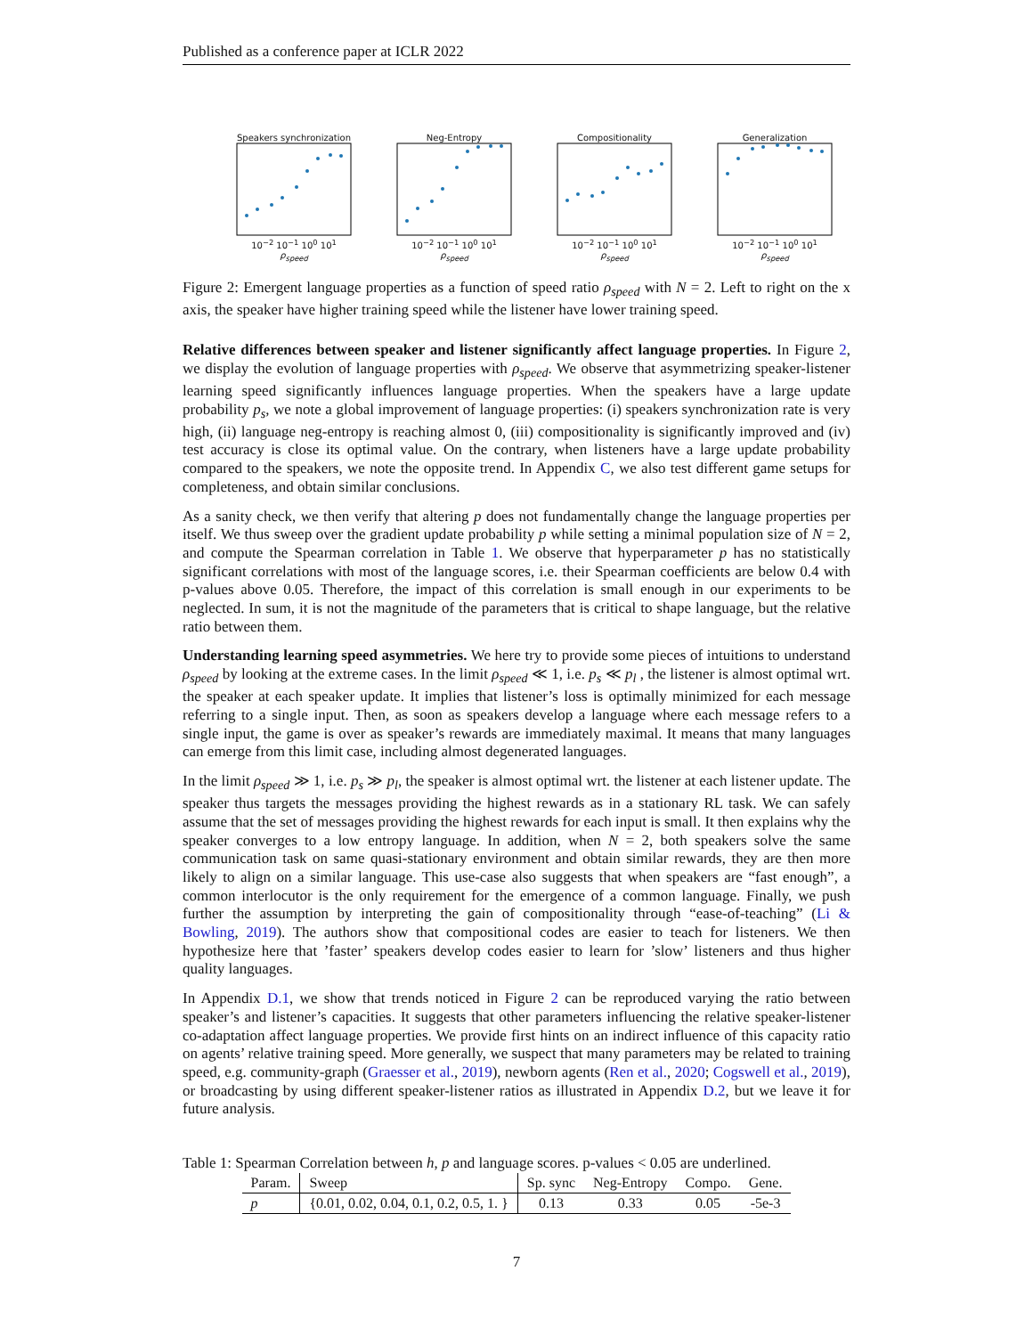Published as a conference paper at ICLR 2022
Speakers synchronization
10<sup>−2</sup> 10<sup>−1</sup> 10<sup>0</sup> 10<sup>1</sup>
ρ<sub>speed</sub>
Neg-Entropy
10<sup>−2</sup> 10<sup>−1</sup> 10<sup>0</sup> 10<sup>1</sup>
ρ<sub>speed</sub>
Compositionality
10<sup>−2</sup> 10<sup>−1</sup> 10<sup>0</sup> 10<sup>1</sup>
ρ<sub>speed</sub>
Generalization
10<sup>−2</sup> 10<sup>−1</sup> 10<sup>0</sup> 10<sup>1</sup>
ρ<sub>speed</sub>
Figure 2: Emergent language properties as a function of speed ratio ρ<sub>speed</sub> with N = 2. Left to right on the x axis, the speaker have higher training speed while the listener have lower training speed.
Relative differences between speaker and listener significantly affect language properties. In Figure 2, we display the evolution of language properties with ρ<sub>speed</sub>. We observe that asymmetrizing speaker-listener learning speed significantly influences language properties. When the speakers have a large update probability p<sub>s</sub>, we note a global improvement of language properties: (i) speakers synchronization rate is very high, (ii) language neg-entropy is reaching almost 0, (iii) compositionality is significantly improved and (iv) test accuracy is close its optimal value. On the contrary, when listeners have a large update probability compared to the speakers, we note the opposite trend. In Appendix C, we also test different game setups for completeness, and obtain similar conclusions.
As a sanity check, we then verify that altering p does not fundamentally change the language properties per itself. We thus sweep over the gradient update probability p while setting a minimal population size of N = 2, and compute the Spearman correlation in Table 1. We observe that hyperparameter p has no statistically significant correlations with most of the language scores, i.e. their Spearman coefficients are below 0.4 with p-values above 0.05. Therefore, the impact of this correlation is small enough in our experiments to be neglected. In sum, it is not the magnitude of the parameters that is critical to shape language, but the relative ratio between them.
Understanding learning speed asymmetries. We here try to provide some pieces of intuitions to understand ρ<sub>speed</sub> by looking at the extreme cases. In the limit ρ<sub>speed</sub> ≪ 1, i.e. p<sub>s</sub> ≪ p<sub>l</sub> , the listener is almost optimal wrt. the speaker at each speaker update. It implies that listener’s loss is optimally minimized for each message referring to a single input. Then, as soon as speakers develop a language where each message refers to a single input, the game is over as speaker’s rewards are immediately maximal. It means that many languages can emerge from this limit case, including almost degenerated languages.
In the limit ρ<sub>speed</sub> ≫ 1, i.e. p<sub>s</sub> ≫ p<sub>l</sub>, the speaker is almost optimal wrt. the listener at each listener update. The speaker thus targets the messages providing the highest rewards as in a stationary RL task. We can safely assume that the set of messages providing the highest rewards for each input is small. It then explains why the speaker converges to a low entropy language. In addition, when N = 2, both speakers solve the same communication task on same quasi-stationary environment and obtain similar rewards, they are then more likely to align on a similar language. This use-case also suggests that when speakers are “fast enough”, a common interlocutor is the only requirement for the emergence of a common language. Finally, we push further the assumption by interpreting the gain of compositionality through “ease-of-teaching” (Li & Bowling, 2019). The authors show that compositional codes are easier to teach for listeners. We then hypothesize here that ’faster’ speakers develop codes easier to learn for ’slow’ listeners and thus higher quality languages.
In Appendix D.1, we show that trends noticed in Figure 2 can be reproduced varying the ratio between speaker’s and listener’s capacities. It suggests that other parameters influencing the relative speaker-listener co-adaptation affect language properties. We provide first hints on an indirect influence of this capacity ratio on agents’ relative training speed. More generally, we suspect that many parameters may be related to training speed, e.g. community-graph (Graesser et al., 2019), newborn agents (Ren et al., 2020; Cogswell et al., 2019), or broadcasting by using different speaker-listener ratios as illustrated in Appendix D.2, but we leave it for future analysis.
Table 1: Spearman Correlation between h, p and language scores. p-values < 0.05 are underlined.
| Param. | Sweep | Sp. sync | Neg-Entropy | Compo. | Gene. |
| --- | --- | --- | --- | --- | --- |
| p | {0.01, 0.02, 0.04, 0.1, 0.2, 0.5, 1. } | 0.13 | 0.33 | 0.05 | -5e-3 |
7